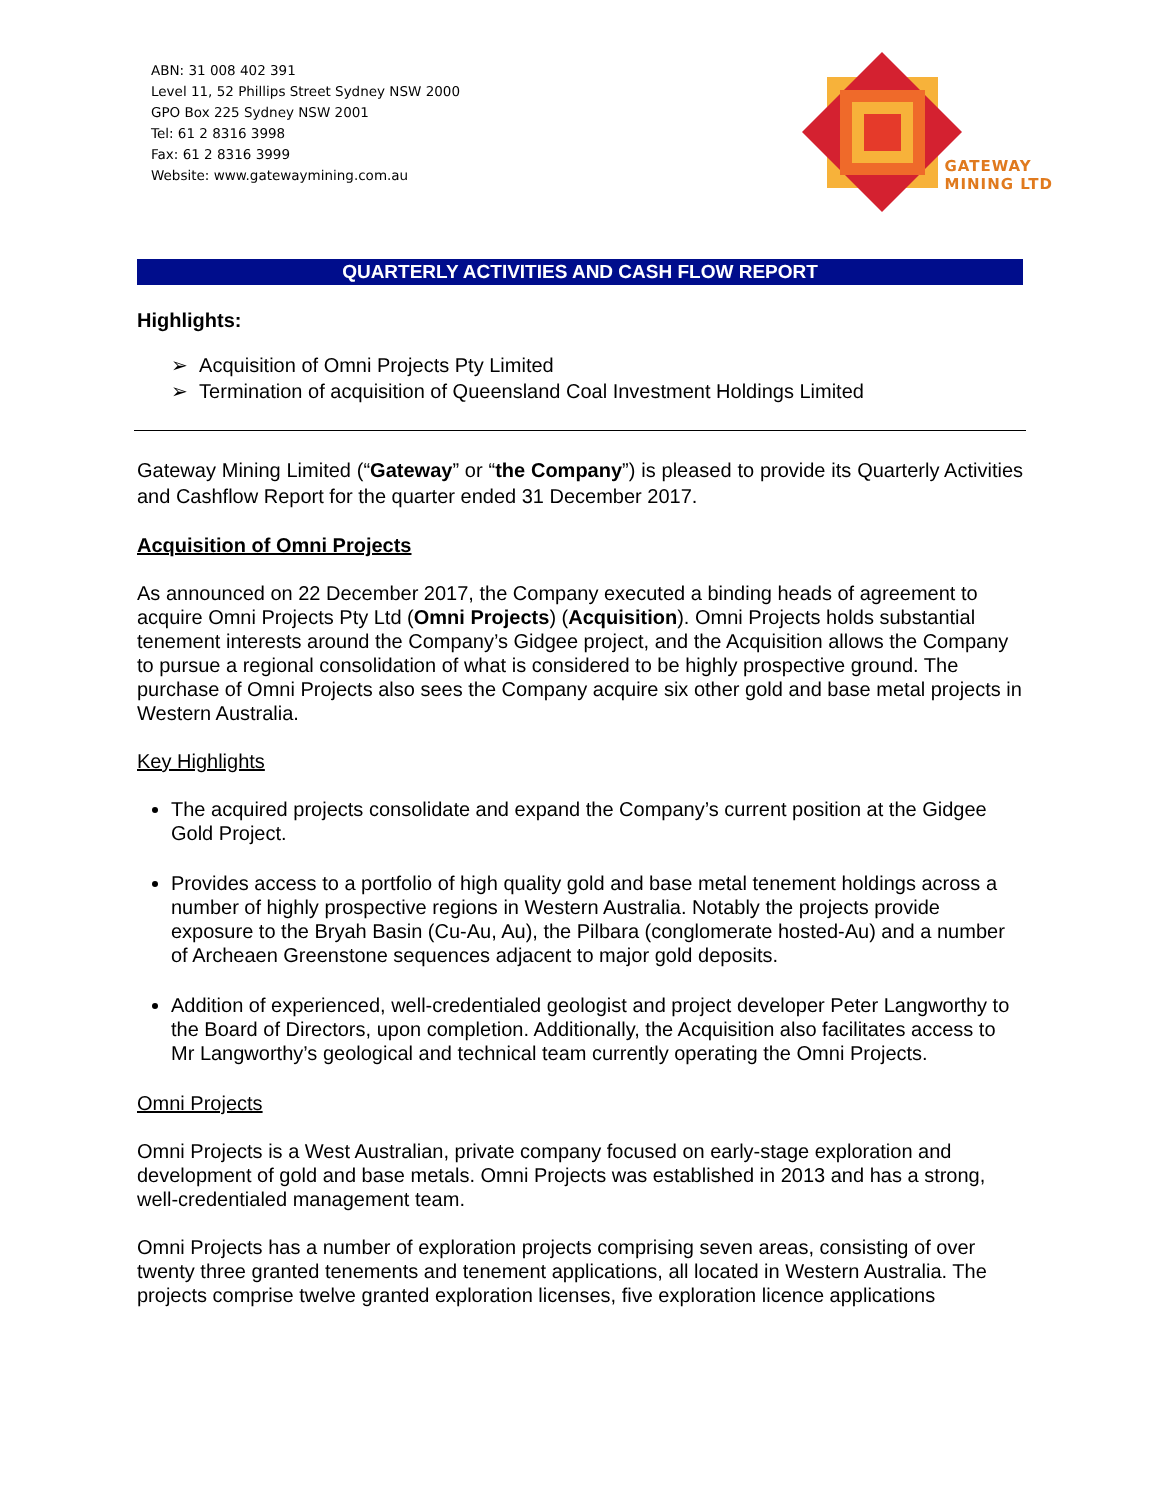ABN: 31 008 402 391
Level 11, 52 Phillips Street Sydney NSW 2000
GPO Box 225 Sydney NSW 2001
Tel: 61 2 8316 3998
Fax: 61 2 8316 3999
Website: www.gatewaymining.com.au
GATEWAY
MINING LTD
QUARTERLY ACTIVITIES AND CASH FLOW REPORT
Highlights:
➢ Acquisition of Omni Projects Pty Limited
➢ Termination of acquisition of Queensland Coal Investment Holdings Limited
Gateway Mining Limited (“Gateway” or “the Company”) is pleased to provide its Quarterly Activities and Cashflow Report for the quarter ended 31 December 2017.
Acquisition of Omni Projects
As announced on 22 December 2017, the Company executed a binding heads of agreement to acquire Omni Projects Pty Ltd (Omni Projects) (Acquisition). Omni Projects holds substantial tenement interests around the Company’s Gidgee project, and the Acquisition allows the Company to pursue a regional consolidation of what is considered to be highly prospective ground. The purchase of Omni Projects also sees the Company acquire six other gold and base metal projects in Western Australia.
Key Highlights
The acquired projects consolidate and expand the Company’s current position at the Gidgee Gold Project.
Provides access to a portfolio of high quality gold and base metal tenement holdings across a number of highly prospective regions in Western Australia. Notably the projects provide exposure to the Bryah Basin (Cu-Au, Au), the Pilbara (conglomerate hosted-Au) and a number of Archeaen Greenstone sequences adjacent to major gold deposits.
Addition of experienced, well-credentialed geologist and project developer Peter Langworthy to the Board of Directors, upon completion. Additionally, the Acquisition also facilitates access to Mr Langworthy’s geological and technical team currently operating the Omni Projects.
Omni Projects
Omni Projects is a West Australian, private company focused on early-stage exploration and development of gold and base metals. Omni Projects was established in 2013 and has a strong, well-credentialed management team.
Omni Projects has a number of exploration projects comprising seven areas, consisting of over twenty three granted tenements and tenement applications, all located in Western Australia. The projects comprise twelve granted exploration licenses, five exploration licence applications